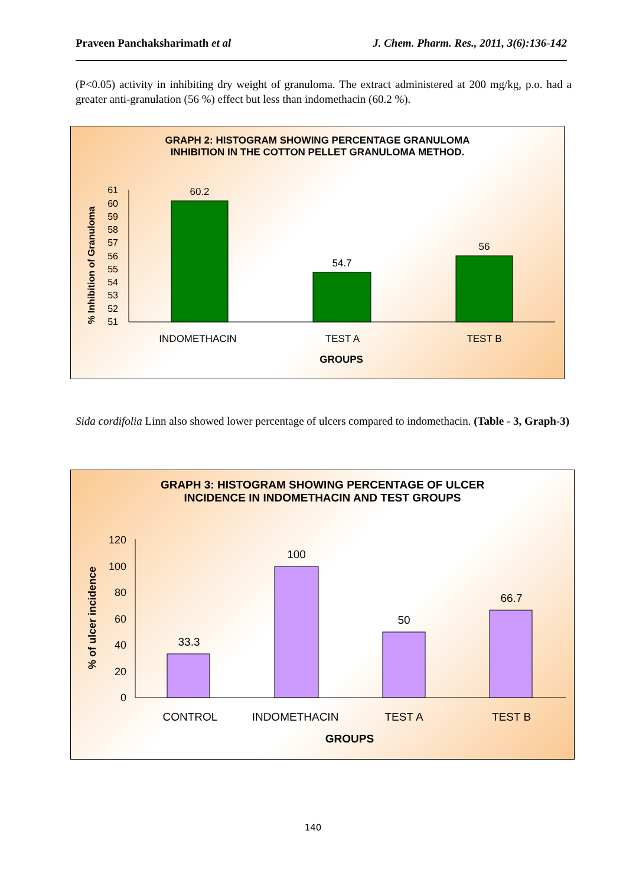Praveen Panchaksharimath et al J. Chem. Pharm. Res., 2011, 3(6):136-142
(P<0.05) activity in inhibiting dry weight of granuloma. The extract administered at 200 mg/kg, p.o. had a greater anti-granulation (56 %) effect but less than indomethacin (60.2 %).
GRAPH 2: HISTOGRAM SHOWING PERCENTAGE GRANULOMA
INHIBITION IN THE COTTON PELLET GRANULOMA METHOD.
% Inhibition of Granuloma
61
60
59
58
57
56
55
54
53
52
51
60.2
54.7
56
INDOMETHACIN
TEST A
TEST B
GROUPS
Sida cordifolia Linn also showed lower percentage of ulcers compared to indomethacin. (Table - 3, Graph-3)
GRAPH 3: HISTOGRAM SHOWING PERCENTAGE OF ULCER
INCIDENCE IN INDOMETHACIN AND TEST GROUPS
% of ulcer incidence
120
100
80
60
40
20
0
33.3
100
50
66.7
CONTROL
INDOMETHACIN
TEST A
TEST B
GROUPS
140